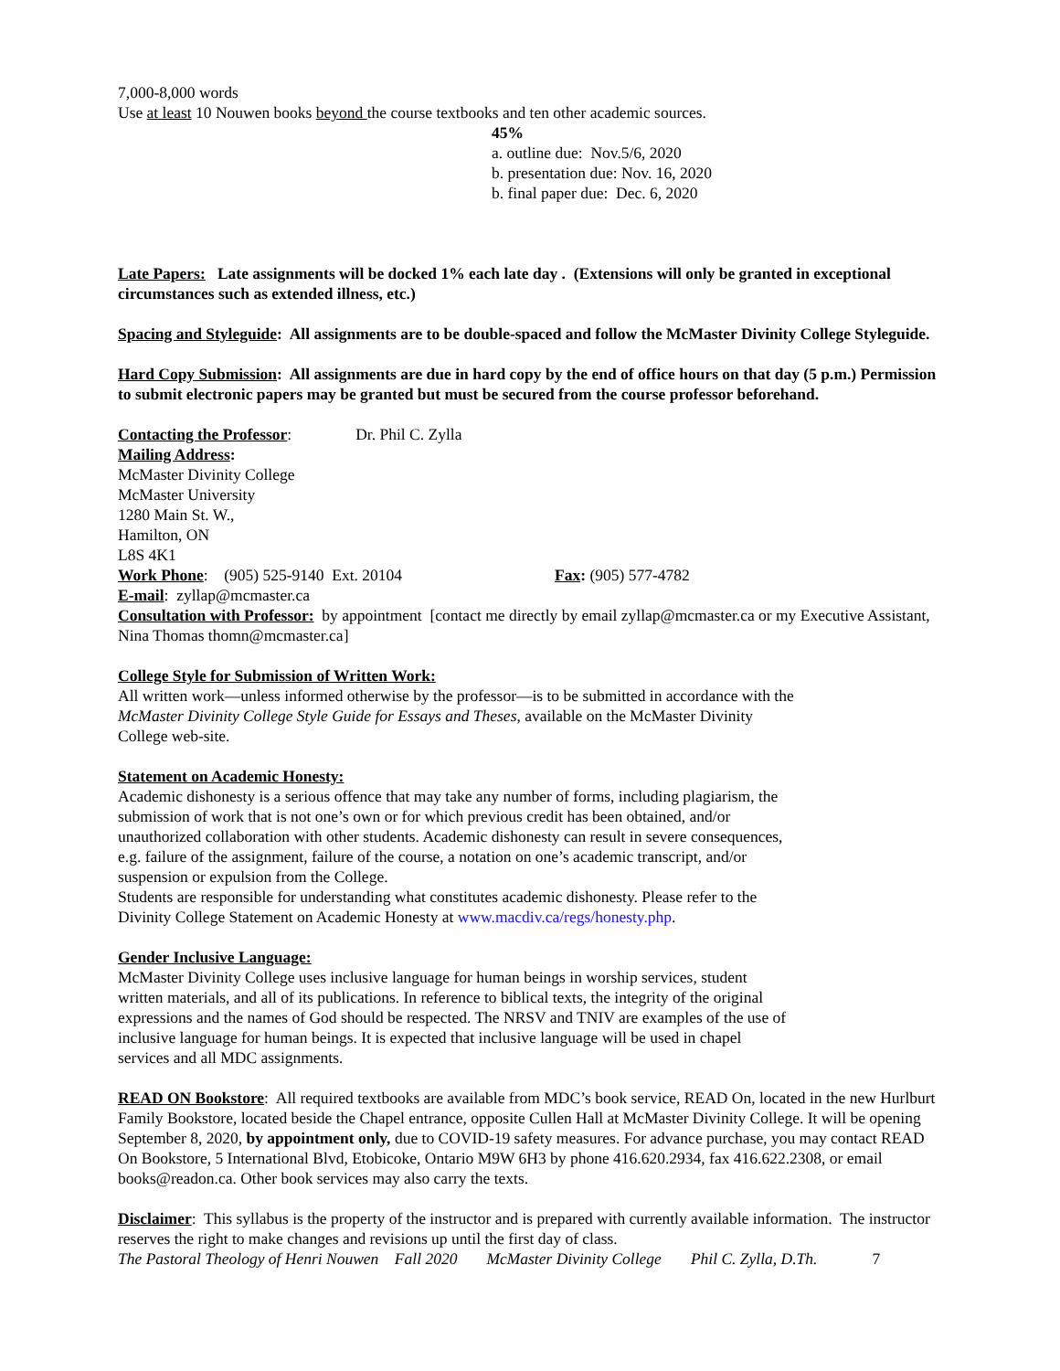7,000-8,000 words
Use at least 10 Nouwen books beyond the course textbooks and ten other academic sources.
45%
a. outline due: Nov.5/6, 2020
b. presentation due: Nov. 16, 2020
b. final paper due: Dec. 6, 2020
Late Papers: Late assignments will be docked 1% each late day . (Extensions will only be granted in exceptional circumstances such as extended illness, etc.)
Spacing and Styleguide: All assignments are to be double-spaced and follow the McMaster Divinity College Styleguide.
Hard Copy Submission: All assignments are due in hard copy by the end of office hours on that day (5 p.m.) Permission to submit electronic papers may be granted but must be secured from the course professor beforehand.
Contacting the Professor: Dr. Phil C. Zylla
Mailing Address:
McMaster Divinity College
McMaster University
1280 Main St. W.,
Hamilton, ON
L8S 4K1
Work Phone: (905) 525-9140 Ext. 20104 Fax: (905) 577-4782
E-mail: zyllap@mcmaster.ca
Consultation with Professor: by appointment [contact me directly by email zyllap@mcmaster.ca or my Executive Assistant, Nina Thomas thomn@mcmaster.ca]
College Style for Submission of Written Work:
All written work—unless informed otherwise by the professor—is to be submitted in accordance with the McMaster Divinity College Style Guide for Essays and Theses, available on the McMaster Divinity College web-site.
Statement on Academic Honesty:
Academic dishonesty is a serious offence that may take any number of forms, including plagiarism, the submission of work that is not one’s own or for which previous credit has been obtained, and/or unauthorized collaboration with other students. Academic dishonesty can result in severe consequences, e.g. failure of the assignment, failure of the course, a notation on one’s academic transcript, and/or suspension or expulsion from the College.
Students are responsible for understanding what constitutes academic dishonesty. Please refer to the Divinity College Statement on Academic Honesty at www.macdiv.ca/regs/honesty.php.
Gender Inclusive Language:
McMaster Divinity College uses inclusive language for human beings in worship services, student written materials, and all of its publications. In reference to biblical texts, the integrity of the original expressions and the names of God should be respected. The NRSV and TNIV are examples of the use of inclusive language for human beings. It is expected that inclusive language will be used in chapel services and all MDC assignments.
READ ON Bookstore: All required textbooks are available from MDC’s book service, READ On, located in the new Hurlburt Family Bookstore, located beside the Chapel entrance, opposite Cullen Hall at McMaster Divinity College. It will be opening September 8, 2020, by appointment only, due to COVID-19 safety measures. For advance purchase, you may contact READ On Bookstore, 5 International Blvd, Etobicoke, Ontario M9W 6H3 by phone 416.620.2934, fax 416.622.2308, or email books@readon.ca. Other book services may also carry the texts.
Disclaimer: This syllabus is the property of the instructor and is prepared with currently available information. The instructor reserves the right to make changes and revisions up until the first day of class.
The Pastoral Theology of Henri Nouwen Fall 2020 McMaster Divinity College Phil C. Zylla, D.Th. 7